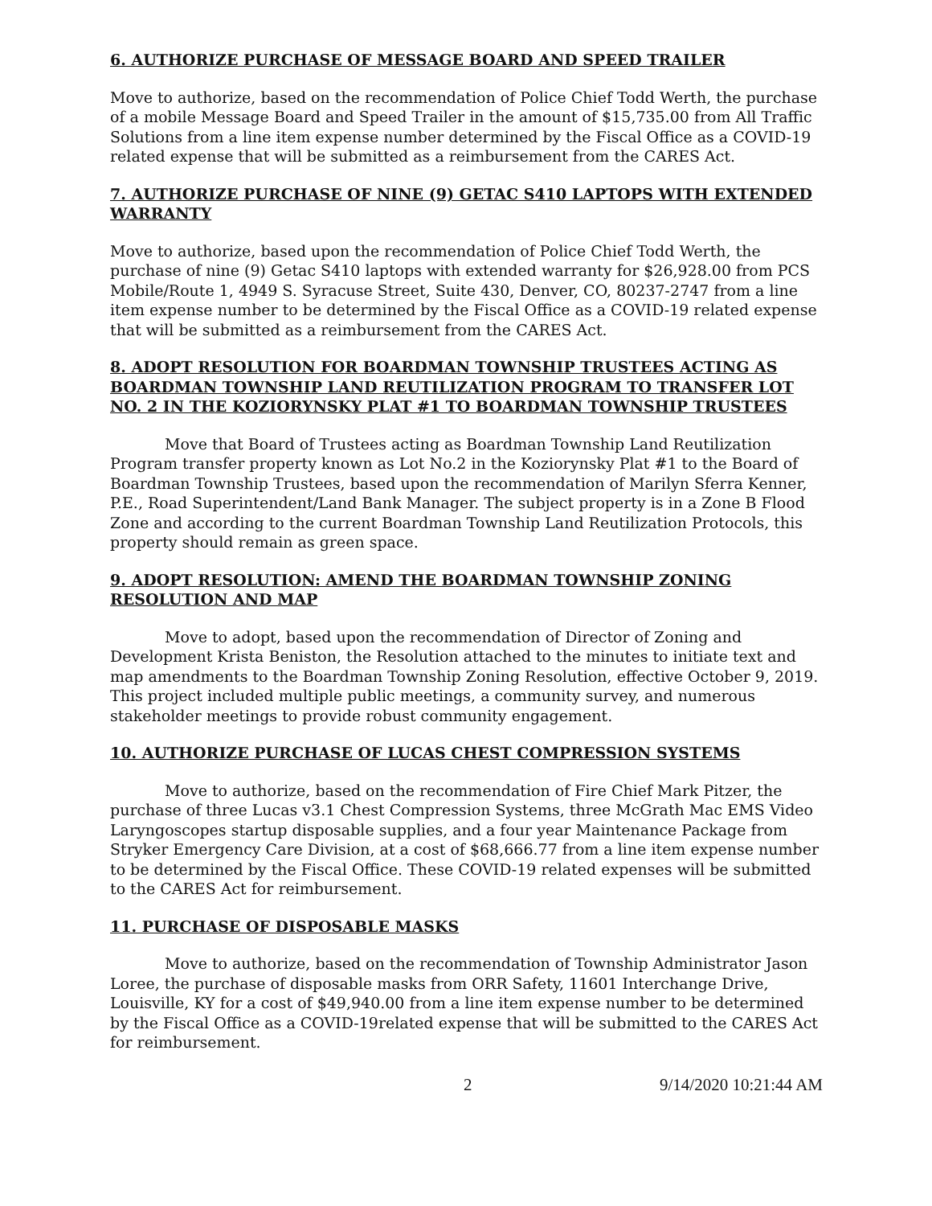6. AUTHORIZE PURCHASE OF MESSAGE BOARD AND SPEED TRAILER
Move to authorize, based on the recommendation of Police Chief Todd Werth, the purchase of a mobile Message Board and Speed Trailer in the amount of $15,735.00 from All Traffic Solutions from a line item expense number determined by the Fiscal Office as a COVID-19 related expense that will be submitted as a reimbursement from the CARES Act.
7. AUTHORIZE PURCHASE OF NINE (9) GETAC S410 LAPTOPS WITH EXTENDED WARRANTY
Move to authorize, based upon the recommendation of Police Chief Todd Werth, the purchase of nine (9) Getac S410 laptops with extended warranty for $26,928.00 from PCS Mobile/Route 1, 4949 S. Syracuse Street, Suite 430, Denver, CO, 80237-2747 from a line item expense number to be determined by the Fiscal Office as a COVID-19 related expense that will be submitted as a reimbursement from the CARES Act.
8. ADOPT RESOLUTION FOR BOARDMAN TOWNSHIP TRUSTEES ACTING AS BOARDMAN TOWNSHIP LAND REUTILIZATION PROGRAM TO TRANSFER LOT NO. 2 IN THE KOZIORYNSKY PLAT #1 TO BOARDMAN TOWNSHIP TRUSTEES
Move that Board of Trustees acting as Boardman Township Land Reutilization Program transfer property known as Lot No.2 in the Koziorynsky Plat #1 to the Board of Boardman Township Trustees, based upon the recommendation of Marilyn Sferra Kenner, P.E., Road Superintendent/Land Bank Manager. The subject property is in a Zone B Flood Zone and according to the current Boardman Township Land Reutilization Protocols, this property should remain as green space.
9. ADOPT RESOLUTION: AMEND THE BOARDMAN TOWNSHIP ZONING RESOLUTION AND MAP
Move to adopt, based upon the recommendation of Director of Zoning and Development Krista Beniston, the Resolution attached to the minutes to initiate text and map amendments to the Boardman Township Zoning Resolution, effective October 9, 2019. This project included multiple public meetings, a community survey, and numerous stakeholder meetings to provide robust community engagement.
10. AUTHORIZE PURCHASE OF LUCAS CHEST COMPRESSION SYSTEMS
Move to authorize, based on the recommendation of Fire Chief Mark Pitzer, the purchase of three Lucas v3.1 Chest Compression Systems, three McGrath Mac EMS Video Laryngoscopes startup disposable supplies, and a four year Maintenance Package from Stryker Emergency Care Division, at a cost of $68,666.77 from a line item expense number to be determined by the Fiscal Office. These COVID-19 related expenses will be submitted to the CARES Act for reimbursement.
11. PURCHASE OF DISPOSABLE MASKS
Move to authorize, based on the recommendation of Township Administrator Jason Loree, the purchase of disposable masks from ORR Safety, 11601 Interchange Drive, Louisville, KY for a cost of $49,940.00 from a line item expense number to be determined by the Fiscal Office as a COVID-19related expense that will be submitted to the CARES Act for reimbursement.
2 9/14/2020 10:21:44 AM